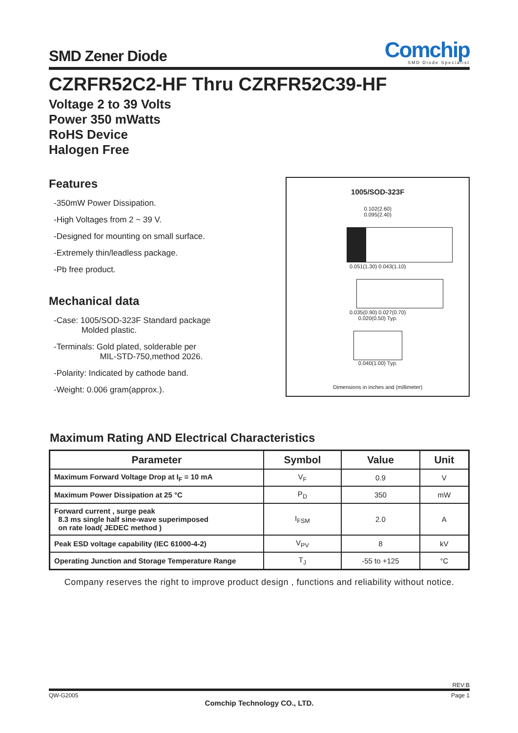SMD Zener Diode
Comchip
SMD Diode Specialist
CZRFR52C2-HF Thru CZRFR52C39-HF
Voltage 2 to 39 Volts
Power 350 mWatts
RoHS Device
Halogen Free
Features
-350mW Power Dissipation.
-High Voltages from 2 ~ 39 V.
-Designed for mounting on small surface.
-Extremely thin/leadless package.
-Pb free product.
Mechanical data
-Case: 1005/SOD-323F Standard package
Molded plastic.
-Terminals: Gold plated, solderable per
MIL-STD-750,method 2026.
-Polarity: Indicated by cathode band.
-Weight: 0.006 gram(approx.).
1005/SOD-323F
0.102(2.60)
0.095(2.40)
0.051(1.30) 0.043(1.10)
0.035(0.90) 0.027(0.70)
0.020(0.50) Typ.
0.040(1.00) Typ.
Dimensions in inches and (millimeter)
Maximum Rating AND Electrical Characteristics
| Parameter | Symbol | Value | Unit |
| --- | --- | --- | --- |
| Maximum Forward Voltage Drop at I<sub>F</sub> = 10 mA | V<sub>F</sub> | 0.9 | V |
| Maximum Power Dissipation at 25 °C | P<sub>D</sub> | 350 | mW |
| Forward current , surge peak 8.3 ms single half sine-wave superimposed on rate load( JEDEC method ) | I<sub>FSM</sub> | 2.0 | A |
| Peak ESD voltage capability (IEC 61000-4-2) | V<sub>PV</sub> | 8 | kV |
| Operating Junction and Storage Temperature Range | T<sub>J</sub> | -55 to +125 | °C |
Company reserves the right to improve product design , functions and reliability without notice.
REV:B
QW-G2005 Page 1
Comchip Technology CO., LTD.